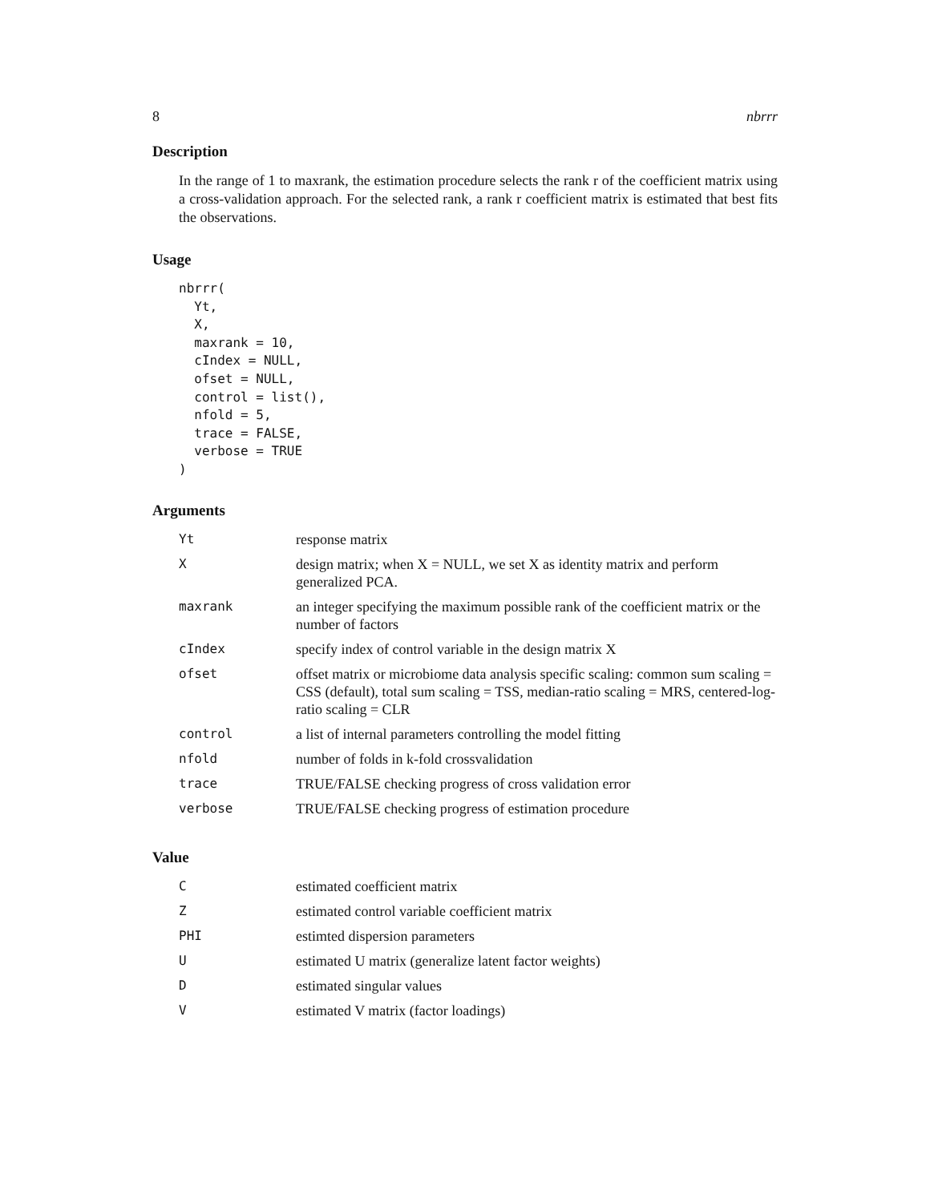8 nbrrr
Description
In the range of 1 to maxrank, the estimation procedure selects the rank r of the coefficient matrix using a cross-validation approach. For the selected rank, a rank r coefficient matrix is estimated that best fits the observations.
Usage
nbrrr(
  Yt,
  X,
  maxrank = 10,
  cIndex = NULL,
  ofset = NULL,
  control = list(),
  nfold = 5,
  trace = FALSE,
  verbose = TRUE
)
Arguments
| Yt | response matrix |
| X | design matrix; when X = NULL, we set X as identity matrix and perform generalized PCA. |
| maxrank | an integer specifying the maximum possible rank of the coefficient matrix or the number of factors |
| cIndex | specify index of control variable in the design matrix X |
| ofset | offset matrix or microbiome data analysis specific scaling: common sum scaling = CSS (default), total sum scaling = TSS, median-ratio scaling = MRS, centered-log-ratio scaling = CLR |
| control | a list of internal parameters controlling the model fitting |
| nfold | number of folds in k-fold crossvalidation |
| trace | TRUE/FALSE checking progress of cross validation error |
| verbose | TRUE/FALSE checking progress of estimation procedure |
Value
| C | estimated coefficient matrix |
| Z | estimated control variable coefficient matrix |
| PHI | estimted dispersion parameters |
| U | estimated U matrix (generalize latent factor weights) |
| D | estimated singular values |
| V | estimated V matrix (factor loadings) |